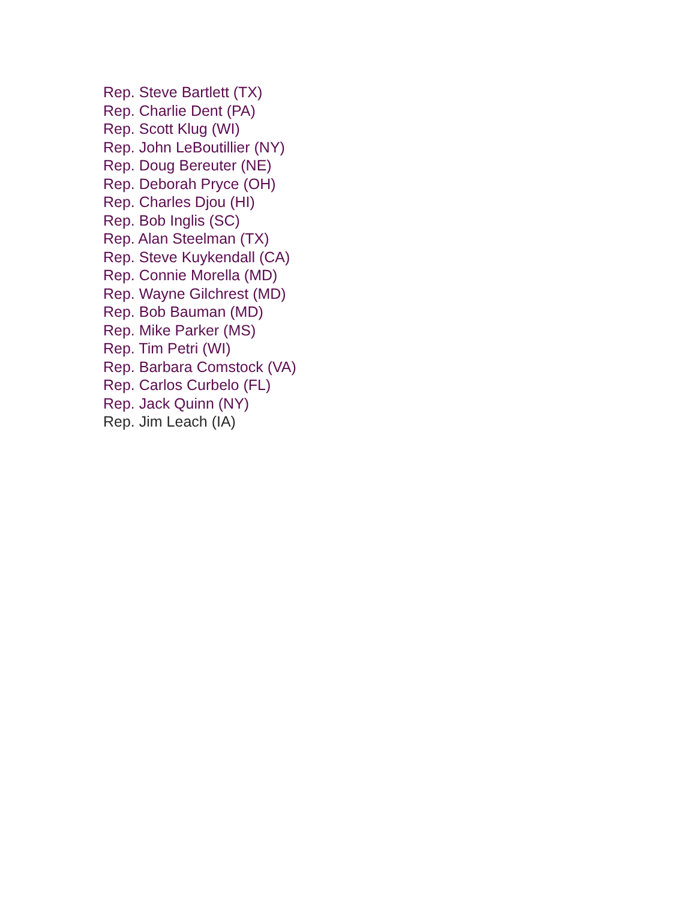Rep. Steve Bartlett (TX)
Rep. Charlie Dent (PA)
Rep. Scott Klug (WI)
Rep. John LeBoutillier (NY)
Rep. Doug Bereuter (NE)
Rep. Deborah Pryce (OH)
Rep. Charles Djou (HI)
Rep. Bob Inglis (SC)
Rep. Alan Steelman (TX)
Rep. Steve Kuykendall (CA)
Rep. Connie Morella (MD)
Rep. Wayne Gilchrest (MD)
Rep. Bob Bauman (MD)
Rep. Mike Parker (MS)
Rep. Tim Petri (WI)
Rep. Barbara Comstock (VA)
Rep. Carlos Curbelo (FL)
Rep. Jack Quinn (NY)
Rep. Jim Leach (IA)